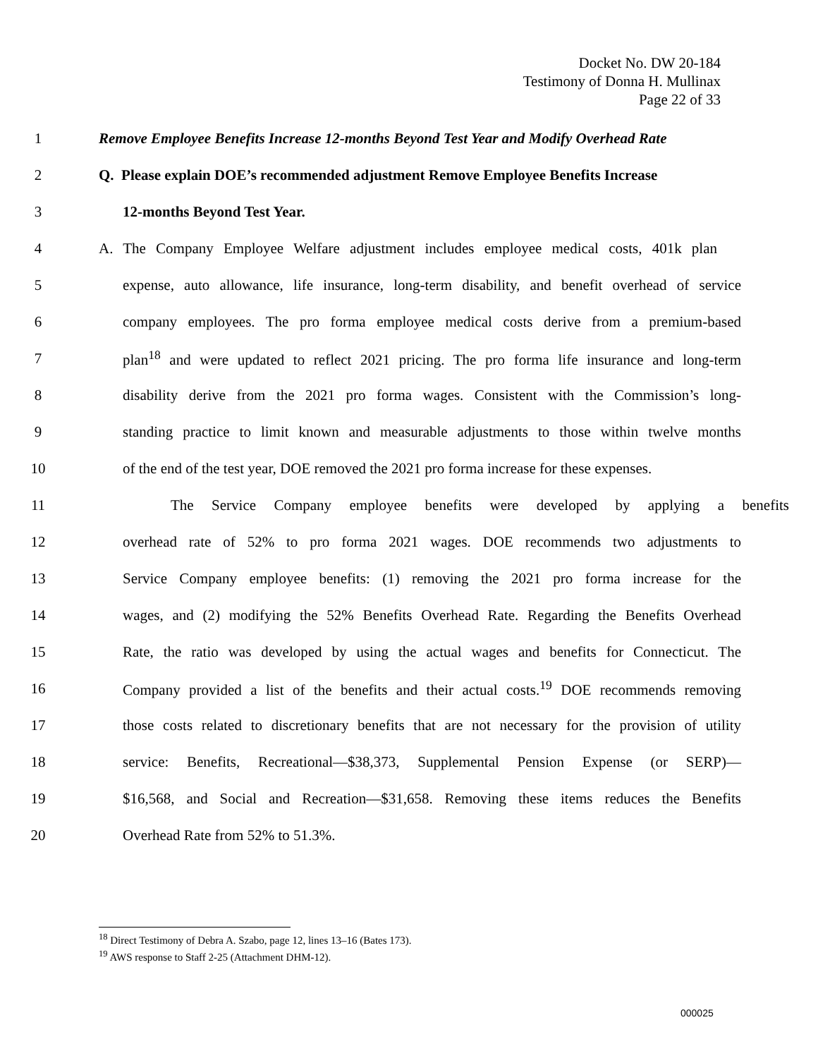Docket No. DW 20-184
Testimony of Donna H. Mullinax
Page 22 of 33
1 Remove Employee Benefits Increase 12-months Beyond Test Year and Modify Overhead Rate
2 Q. Please explain DOE’s recommended adjustment Remove Employee Benefits Increase
3 12-months Beyond Test Year.
4 A. The Company Employee Welfare adjustment includes employee medical costs, 401k plan
5 expense, auto allowance, life insurance, long-term disability, and benefit overhead of service
6 company employees. The pro forma employee medical costs derive from a premium-based
7 plan<sup>18</sup> and were updated to reflect 2021 pricing. The pro forma life insurance and long-term
8 disability derive from the 2021 pro forma wages. Consistent with the Commission’s long-
9 standing practice to limit known and measurable adjustments to those within twelve months
10 of the end of the test year, DOE removed the 2021 pro forma increase for these expenses.
11 The Service Company employee benefits were developed by applying a benefits
12 overhead rate of 52% to pro forma 2021 wages. DOE recommends two adjustments to
13 Service Company employee benefits: (1) removing the 2021 pro forma increase for the
14 wages, and (2) modifying the 52% Benefits Overhead Rate. Regarding the Benefits Overhead
15 Rate, the ratio was developed by using the actual wages and benefits for Connecticut. The
16 Company provided a list of the benefits and their actual costs.<sup>19</sup> DOE recommends removing
17 those costs related to discretionary benefits that are not necessary for the provision of utility
18 service: Benefits, Recreational—$38,373, Supplemental Pension Expense (or SERP)—
19 $16,568, and Social and Recreation—$31,658. Removing these items reduces the Benefits
20 Overhead Rate from 52% to 51.3%.
<sup>18</sup> Direct Testimony of Debra A. Szabo, page 12, lines 13–16 (Bates 173).
<sup>19</sup> AWS response to Staff 2-25 (Attachment DHM-12).
000025